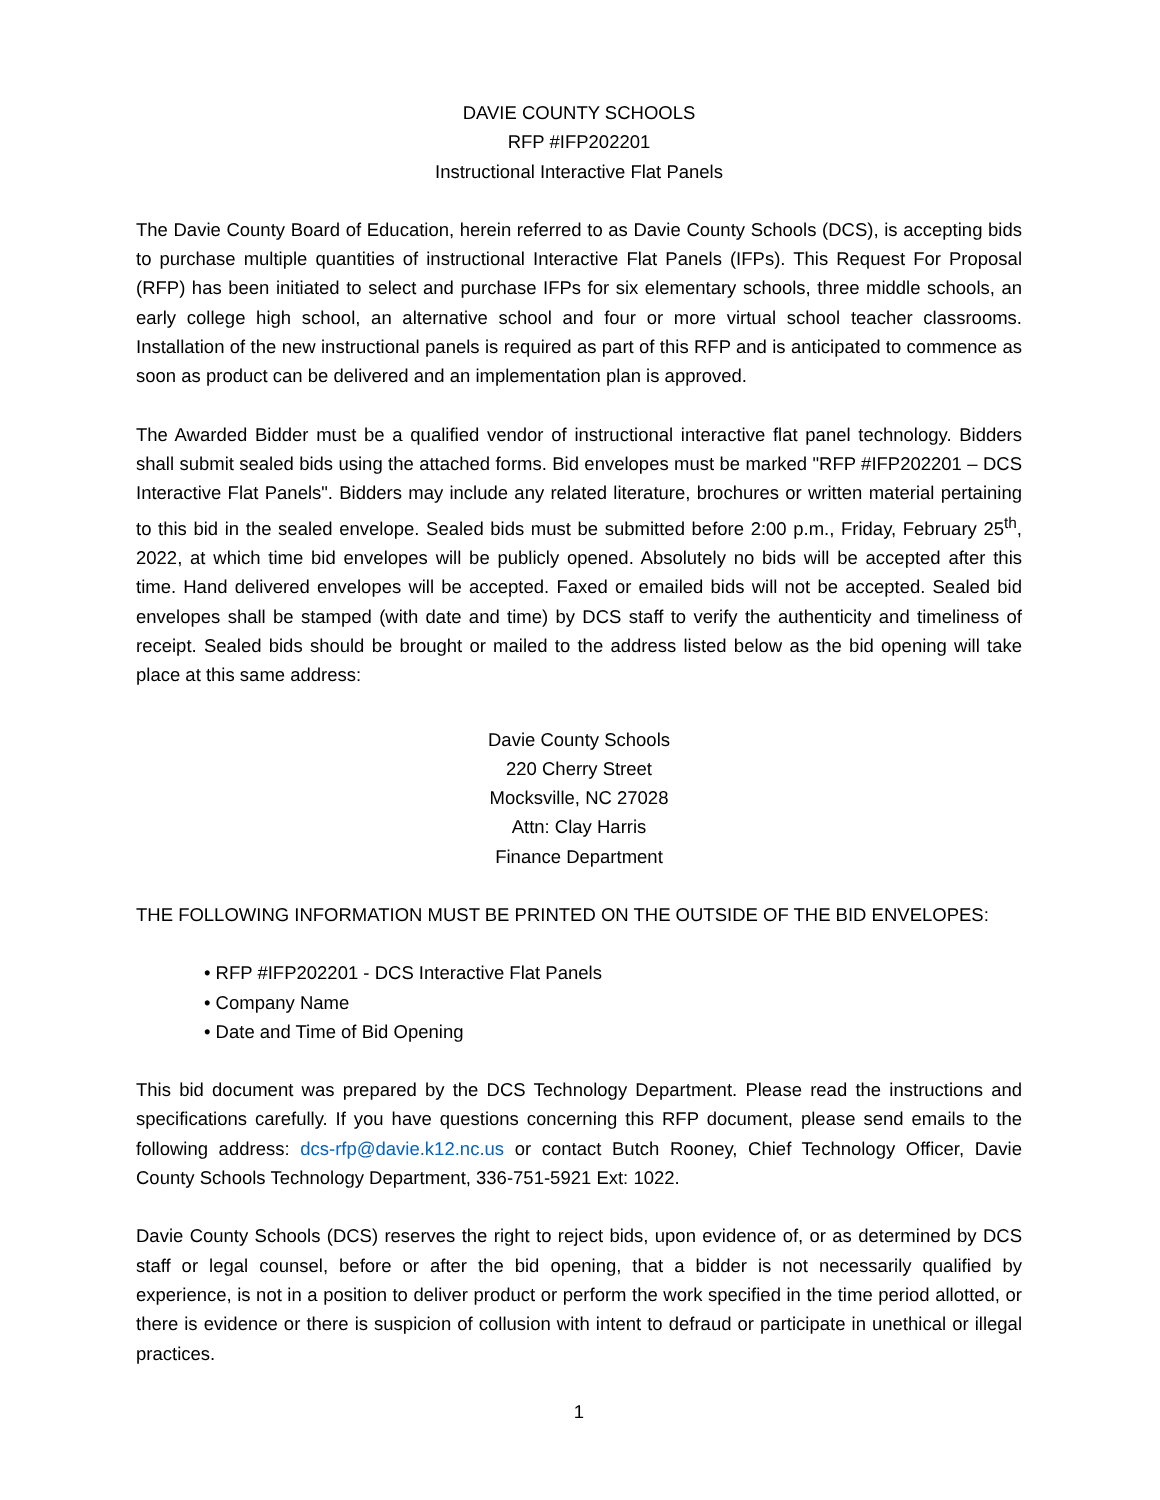DAVIE COUNTY SCHOOLS
RFP #IFP202201
Instructional Interactive Flat Panels
The Davie County Board of Education, herein referred to as Davie County Schools (DCS), is accepting bids to purchase multiple quantities of instructional Interactive Flat Panels (IFPs). This Request For Proposal (RFP) has been initiated to select and purchase IFPs for six elementary schools, three middle schools, an early college high school, an alternative school and four or more virtual school teacher classrooms. Installation of the new instructional panels is required as part of this RFP and is anticipated to commence as soon as product can be delivered and an implementation plan is approved.
The Awarded Bidder must be a qualified vendor of instructional interactive flat panel technology. Bidders shall submit sealed bids using the attached forms. Bid envelopes must be marked "RFP #IFP202201 – DCS Interactive Flat Panels". Bidders may include any related literature, brochures or written material pertaining to this bid in the sealed envelope. Sealed bids must be submitted before 2:00 p.m., Friday, February 25<sup>th</sup>, 2022, at which time bid envelopes will be publicly opened. Absolutely no bids will be accepted after this time. Hand delivered envelopes will be accepted. Faxed or emailed bids will not be accepted. Sealed bid envelopes shall be stamped (with date and time) by DCS staff to verify the authenticity and timeliness of receipt. Sealed bids should be brought or mailed to the address listed below as the bid opening will take place at this same address:
Davie County Schools
220 Cherry Street
Mocksville, NC 27028
Attn: Clay Harris
Finance Department
THE FOLLOWING INFORMATION MUST BE PRINTED ON THE OUTSIDE OF THE BID ENVELOPES:
• RFP #IFP202201 - DCS Interactive Flat Panels
• Company Name
• Date and Time of Bid Opening
This bid document was prepared by the DCS Technology Department. Please read the instructions and specifications carefully. If you have questions concerning this RFP document, please send emails to the following address: dcs-rfp@davie.k12.nc.us or contact Butch Rooney, Chief Technology Officer, Davie County Schools Technology Department, 336-751-5921 Ext: 1022.
Davie County Schools (DCS) reserves the right to reject bids, upon evidence of, or as determined by DCS staff or legal counsel, before or after the bid opening, that a bidder is not necessarily qualified by experience, is not in a position to deliver product or perform the work specified in the time period allotted, or there is evidence or there is suspicion of collusion with intent to defraud or participate in unethical or illegal practices.
1